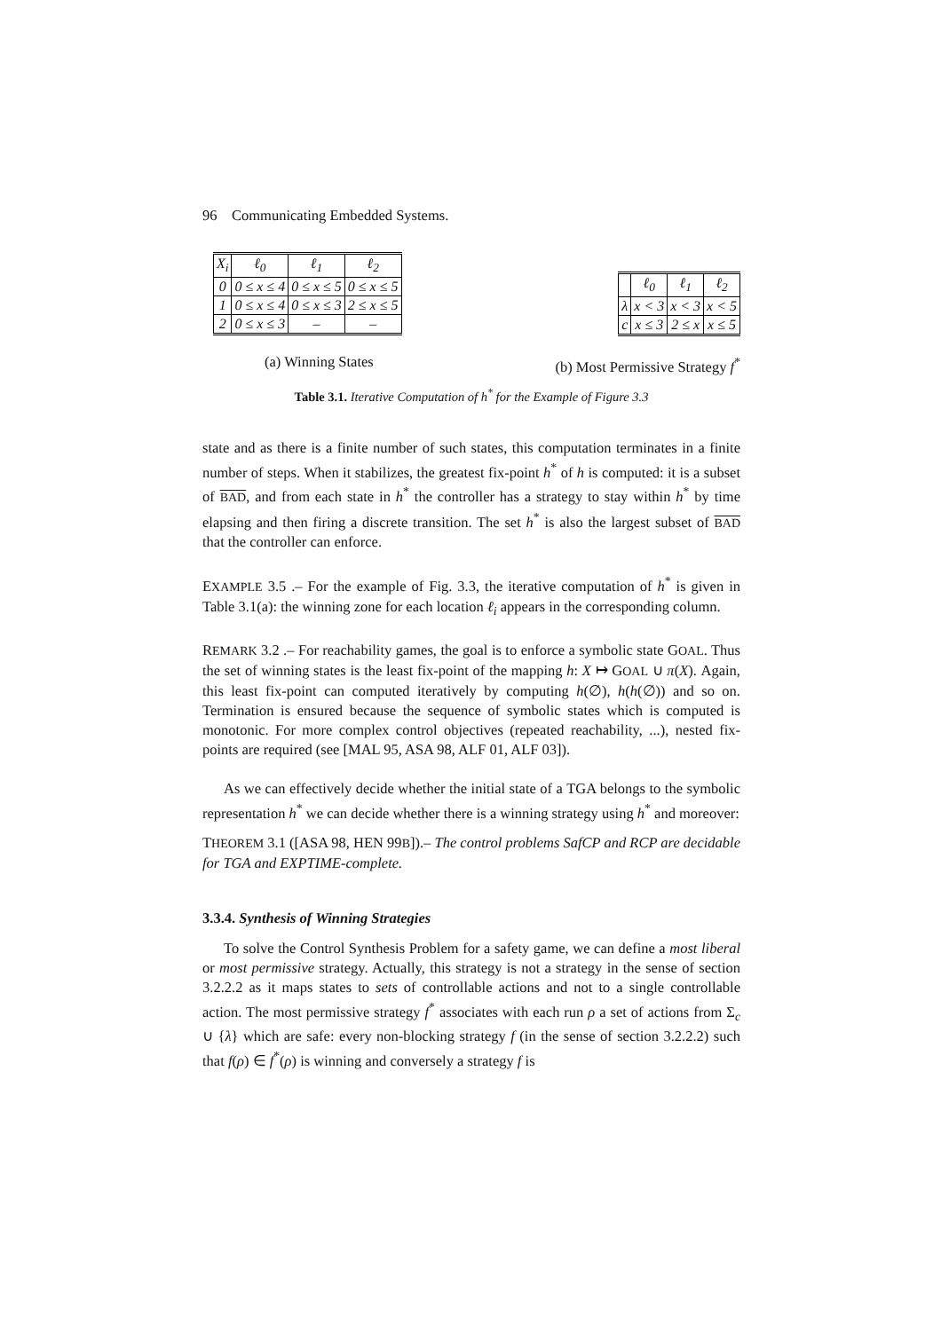96 Communicating Embedded Systems.
| X<sub>i</sub> | ℓ<sub>0</sub> | ℓ<sub>1</sub> | ℓ<sub>2</sub> |
| --- | --- | --- | --- |
| 0 | 0 ≤ x ≤ 4 | 0 ≤ x ≤ 5 | 0 ≤ x ≤ 5 |
| 1 | 0 ≤ x ≤ 4 | 0 ≤ x ≤ 3 | 2 ≤ x ≤ 5 |
| 2 | 0 ≤ x ≤ 3 | – | – |
| | ℓ<sub>0</sub> | ℓ<sub>1</sub> | ℓ<sub>2</sub> |
| --- | --- | --- | --- |
| λ | x < 3 | x < 3 | x < 5 |
| c | x ≤ 3 | 2 ≤ x | x ≤ 5 |
(a) Winning States (b) Most Permissive Strategy f<sup>*</sup>
Table 3.1. Iterative Computation of h<sup>*</sup> for the Example of Figure 3.3
state and as there is a finite number of such states, this computation terminates in a finite number of steps. When it stabilizes, the greatest fix-point h<sup>*</sup> of h is computed: it is a subset of BAD, and from each state in h<sup>*</sup> the controller has a strategy to stay within h<sup>*</sup> by time elapsing and then firing a discrete transition. The set h<sup>*</sup> is also the largest subset of BAD that the controller can enforce.
EXAMPLE 3.5 .– For the example of Fig. 3.3, the iterative computation of h<sup>*</sup> is given in Table 3.1(a): the winning zone for each location ℓ<sub>i</sub> appears in the corresponding column.
REMARK 3.2 .– For reachability games, the goal is to enforce a symbolic state GOAL. Thus the set of winning states is the least fix-point of the mapping h: X ↦ GOAL ∪ π(X). Again, this least fix-point can computed iteratively by computing h(∅), h(h(∅)) and so on. Termination is ensured because the sequence of symbolic states which is computed is monotonic. For more complex control objectives (repeated reachability, ...), nested fix-points are required (see [MAL 95, ASA 98, ALF 01, ALF 03]).
As we can effectively decide whether the initial state of a TGA belongs to the symbolic representation h<sup>*</sup> we can decide whether there is a winning strategy using h<sup>*</sup> and moreover:
THEOREM 3.1 ([ASA 98, HEN 99B]).– The control problems SafCP and RCP are decidable for TGA and EXPTIME-complete.
3.3.4. Synthesis of Winning Strategies
To solve the Control Synthesis Problem for a safety game, we can define a most liberal or most permissive strategy. Actually, this strategy is not a strategy in the sense of section 3.2.2.2 as it maps states to sets of controllable actions and not to a single controllable action. The most permissive strategy f<sup>*</sup> associates with each run ρ a set of actions from Σ<sub>c</sub> ∪ {λ} which are safe: every non-blocking strategy f (in the sense of section 3.2.2.2) such that f(ρ) ∈ f<sup>*</sup>(ρ) is winning and conversely a strategy f is